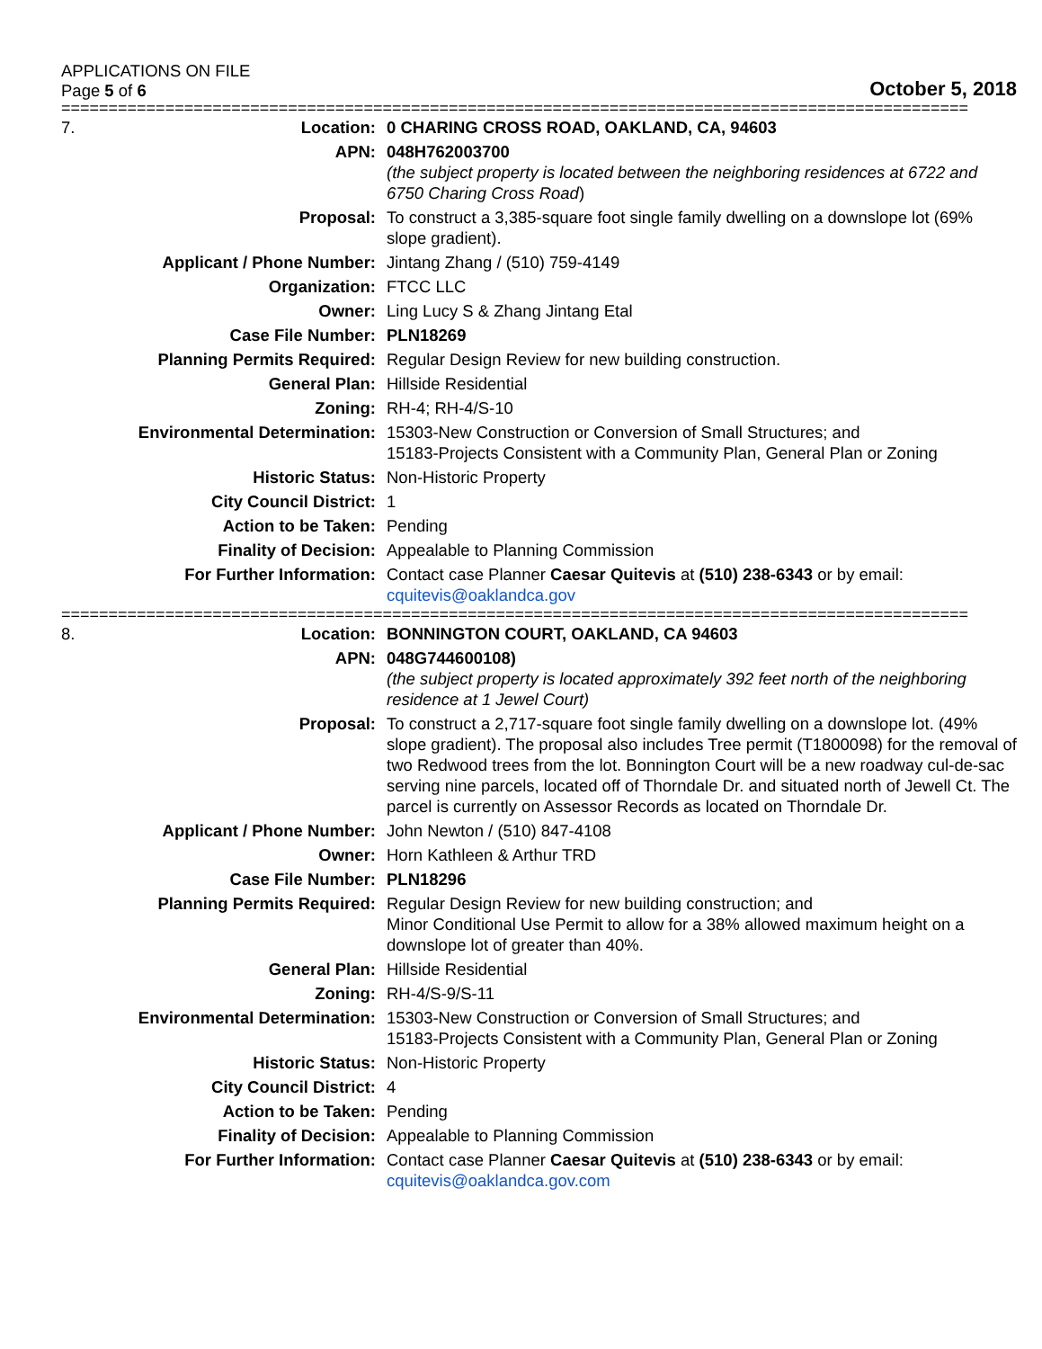APPLICATIONS ON FILE
Page 5 of 6
October 5, 2018
================================================================================================
| 7. | Location: | 0 CHARING CROSS ROAD, OAKLAND, CA, 94603 |
| | APN: | 048H762003700 (the subject property is located between the neighboring residences at 6722 and 6750 Charing Cross Road ) |
| | Proposal: | To construct a 3,385-square foot single family dwelling on a downslope lot (69% slope gradient). |
| | Applicant / Phone Number: | Jintang Zhang / (510) 759-4149 |
| | Organization: | FTCC LLC |
| | Owner: | Ling Lucy S & Zhang Jintang Etal |
| | Case File Number: | PLN18269 |
| | Planning Permits Required: | Regular Design Review for new building construction. |
| | General Plan: | Hillside Residential |
| | Zoning: | RH-4; RH-4/S-10 |
| | Environmental Determination: | 15303-New Construction or Conversion of Small Structures; and 15183-Projects Consistent with a Community Plan, General Plan or Zoning |
| | Historic Status: | Non-Historic Property |
| | City Council District: | 1 |
| | Action to be Taken: | Pending |
| | Finality of Decision: | Appealable to Planning Commission |
| | For Further Information: | Contact case Planner Caesar Quitevis at (510) 238-6343 or by email: cquitevis@oaklandca.gov |
================================================================================================
| 8. | Location: | BONNINGTON COURT, OAKLAND, CA 94603 |
| | APN: | 048G744600108) (the subject property is located approximately 392 feet north of the neighboring residence at 1 Jewel Court) |
| | Proposal: | To construct a 2,717-square foot single family dwelling on a downslope lot. (49% slope gradient). The proposal also includes Tree permit (T1800098) for the removal of two Redwood trees from the lot. Bonnington Court will be a new roadway cul-de-sac serving nine parcels, located off of Thorndale Dr. and situated north of Jewell Ct. The parcel is currently on Assessor Records as located on Thorndale Dr. |
| | Applicant / Phone Number: | John Newton / (510) 847-4108 |
| | Owner: | Horn Kathleen & Arthur TRD |
| | Case File Number: | PLN18296 |
| | Planning Permits Required: | Regular Design Review for new building construction; and Minor Conditional Use Permit to allow for a 38% allowed maximum height on a downslope lot of greater than 40%. |
| | General Plan: | Hillside Residential |
| | Zoning: | RH-4/S-9/S-11 |
| | Environmental Determination: | 15303-New Construction or Conversion of Small Structures; and 15183-Projects Consistent with a Community Plan, General Plan or Zoning |
| | Historic Status: | Non-Historic Property |
| | City Council District: | 4 |
| | Action to be Taken: | Pending |
| | Finality of Decision: | Appealable to Planning Commission |
| | For Further Information: | Contact case Planner Caesar Quitevis at (510) 238-6343 or by email: cquitevis@oaklandca.gov.com |